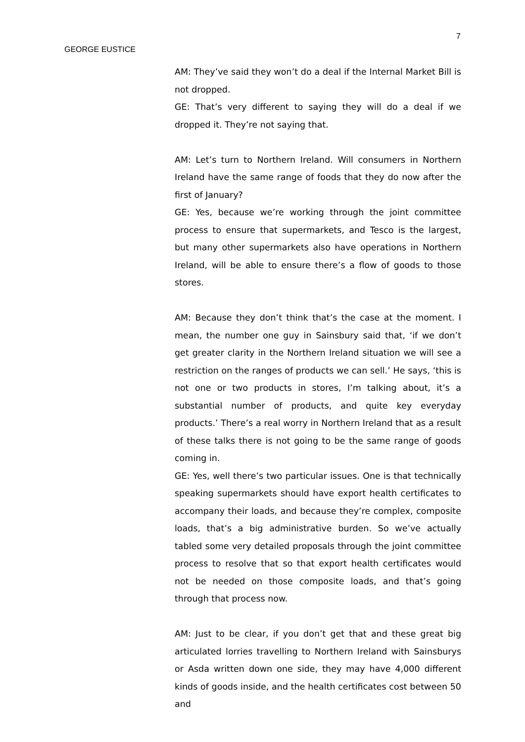GEORGE EUSTICE
7
AM: They’ve said they won’t do a deal if the Internal Market Bill is not dropped.
GE: That’s very different to saying they will do a deal if we dropped it. They’re not saying that.
AM: Let’s turn to Northern Ireland. Will consumers in Northern Ireland have the same range of foods that they do now after the first of January?
GE: Yes, because we’re working through the joint committee process to ensure that supermarkets, and Tesco is the largest, but many other supermarkets also have operations in Northern Ireland, will be able to ensure there’s a flow of goods to those stores.
AM: Because they don’t think that’s the case at the moment. I mean, the number one guy in Sainsbury said that, ‘if we don’t get greater clarity in the Northern Ireland situation we will see a restriction on the ranges of products we can sell.’ He says, ‘this is not one or two products in stores, I’m talking about, it’s a substantial number of products, and quite key everyday products.’ There’s a real worry in Northern Ireland that as a result of these talks there is not going to be the same range of goods coming in.
GE: Yes, well there’s two particular issues. One is that technically speaking supermarkets should have export health certificates to accompany their loads, and because they’re complex, composite loads, that’s a big administrative burden. So we’ve actually tabled some very detailed proposals through the joint committee process to resolve that so that export health certificates would not be needed on those composite loads, and that’s going through that process now.
AM: Just to be clear, if you don’t get that and these great big articulated lorries travelling to Northern Ireland with Sainsburys or Asda written down one side, they may have 4,000 different kinds of goods inside, and the health certificates cost between 50 and